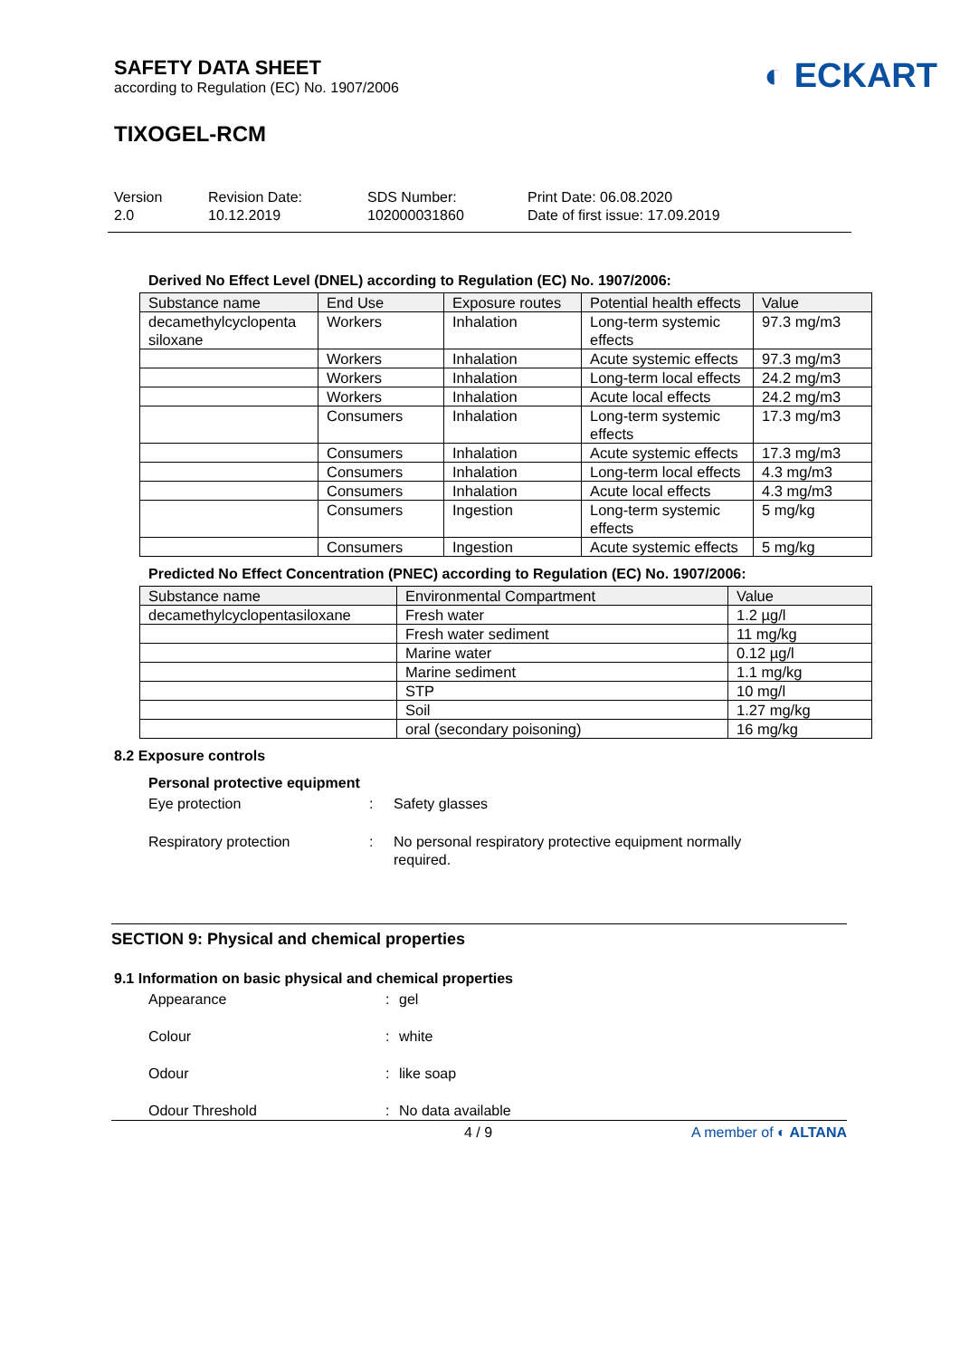SAFETY DATA SHEET
according to Regulation (EC) No. 1907/2006
◐ ECKART
TIXOGEL-RCM
Version
2.0
Revision Date:
10.12.2019
SDS Number:
102000031860
Print Date: 06.08.2020
Date of first issue: 17.09.2019
Derived No Effect Level (DNEL) according to Regulation (EC) No. 1907/2006:
| Substance name | End Use | Exposure routes | Potential health effects | Value |
| --- | --- | --- | --- | --- |
| decamethylcyclopenta siloxane | Workers | Inhalation | Long-term systemic effects | 97.3 mg/m3 |
| | Workers | Inhalation | Acute systemic effects | 97.3 mg/m3 |
| | Workers | Inhalation | Long-term local effects | 24.2 mg/m3 |
| | Workers | Inhalation | Acute local effects | 24.2 mg/m3 |
| | Consumers | Inhalation | Long-term systemic effects | 17.3 mg/m3 |
| | Consumers | Inhalation | Acute systemic effects | 17.3 mg/m3 |
| | Consumers | Inhalation | Long-term local effects | 4.3 mg/m3 |
| | Consumers | Inhalation | Acute local effects | 4.3 mg/m3 |
| | Consumers | Ingestion | Long-term systemic effects | 5 mg/kg |
| | Consumers | Ingestion | Acute systemic effects | 5 mg/kg |
Predicted No Effect Concentration (PNEC) according to Regulation (EC) No. 1907/2006:
| Substance name | Environmental Compartment | Value |
| --- | --- | --- |
| decamethylcyclopentasiloxane | Fresh water | 1.2 µg/l |
| | Fresh water sediment | 11 mg/kg |
| | Marine water | 0.12 µg/l |
| | Marine sediment | 1.1 mg/kg |
| | STP | 10 mg/l |
| | Soil | 1.27 mg/kg |
| | oral (secondary poisoning) | 16 mg/kg |
8.2 Exposure controls
Personal protective equipment
Eye protection : Safety glasses
Respiratory protection : No personal respiratory protective equipment normally
required.
SECTION 9: Physical and chemical properties
9.1 Information on basic physical and chemical properties
Appearance : gel
Colour : white
Odour : like soap
Odour Threshold : No data available
4 / 9 A member of ◐ ALTANA